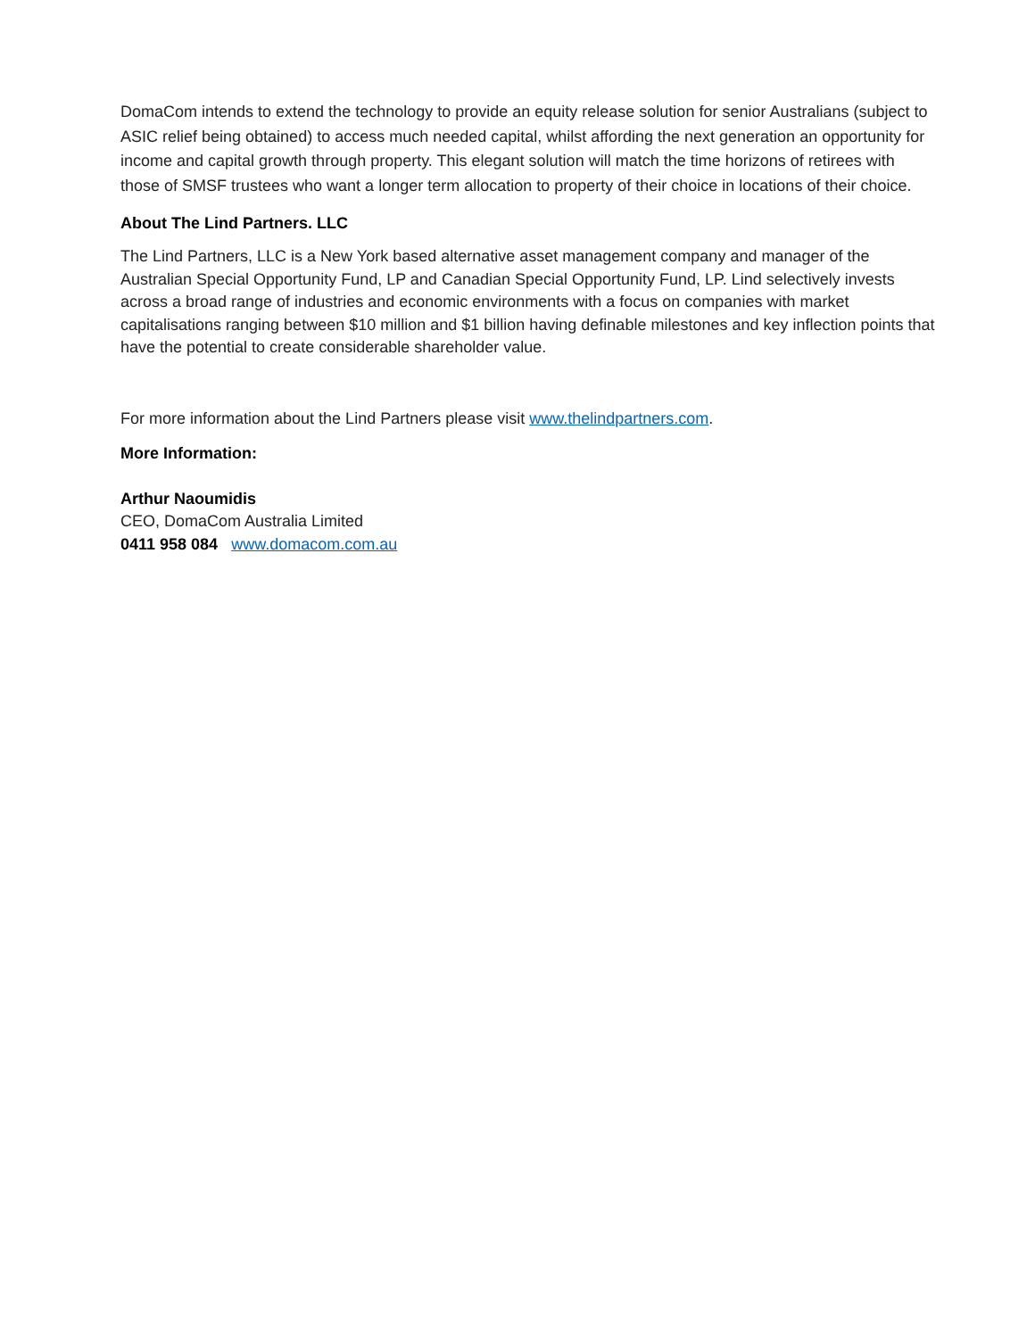DomaCom intends to extend the technology to provide an equity release solution for senior Australians (subject to ASIC relief being obtained) to access much needed capital, whilst affording the next generation an opportunity for income and capital growth through property. This elegant solution will match the time horizons of retirees with those of SMSF trustees who want a longer term allocation to property of their choice in locations of their choice.
About The Lind Partners. LLC
The Lind Partners, LLC is a New York based alternative asset management company and manager of the Australian Special Opportunity Fund, LP and Canadian Special Opportunity Fund, LP. Lind selectively invests across a broad range of industries and economic environments with a focus on companies with market capitalisations ranging between $10 million and $1 billion having definable milestones and key inflection points that have the potential to create considerable shareholder value.
For more information about the Lind Partners please visit www.thelindpartners.com.
More Information:
Arthur Naoumidis
CEO, DomaCom Australia Limited
0411 958 084 www.domacom.com.au